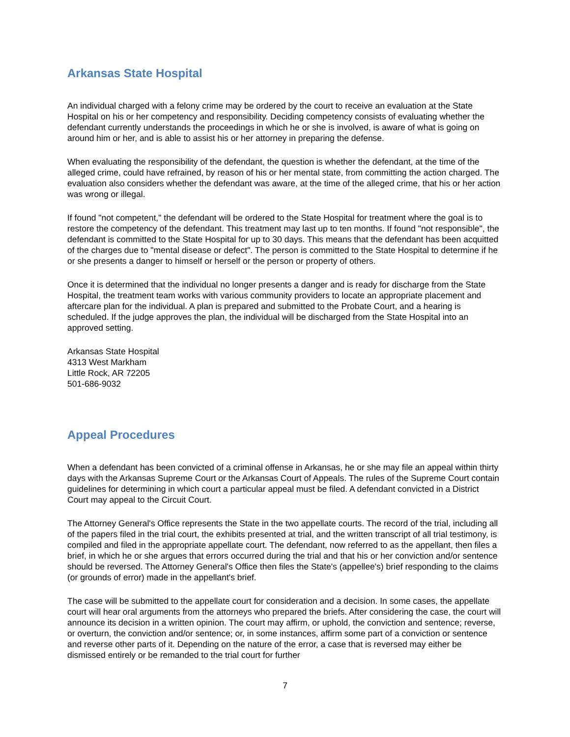Arkansas State Hospital
An individual charged with a felony crime may be ordered by the court to receive an evaluation at the State Hospital on his or her competency and responsibility. Deciding competency consists of evaluating whether the defendant currently understands the proceedings in which he or she is involved, is aware of what is going on around him or her, and is able to assist his or her attorney in preparing the defense.
When evaluating the responsibility of the defendant, the question is whether the defendant, at the time of the alleged crime, could have refrained, by reason of his or her mental state, from committing the action charged. The evaluation also considers whether the defendant was aware, at the time of the alleged crime, that his or her action was wrong or illegal.
If found "not competent," the defendant will be ordered to the State Hospital for treatment where the goal is to restore the competency of the defendant. This treatment may last up to ten months. If found "not responsible", the defendant is committed to the State Hospital for up to 30 days. This means that the defendant has been acquitted of the charges due to "mental disease or defect". The person is committed to the State Hospital to determine if he or she presents a danger to himself or herself or the person or property of others.
Once it is determined that the individual no longer presents a danger and is ready for discharge from the State Hospital, the treatment team works with various community providers to locate an appropriate placement and aftercare plan for the individual. A plan is prepared and submitted to the Probate Court, and a hearing is scheduled. If the judge approves the plan, the individual will be discharged from the State Hospital into an approved setting.
Arkansas State Hospital
4313 West Markham
Little Rock, AR 72205
501-686-9032
Appeal Procedures
When a defendant has been convicted of a criminal offense in Arkansas, he or she may file an appeal within thirty days with the Arkansas Supreme Court or the Arkansas Court of Appeals. The rules of the Supreme Court contain guidelines for determining in which court a particular appeal must be filed. A defendant convicted in a District Court may appeal to the Circuit Court.
The Attorney General's Office represents the State in the two appellate courts. The record of the trial, including all of the papers filed in the trial court, the exhibits presented at trial, and the written transcript of all trial testimony, is compiled and filed in the appropriate appellate court. The defendant, now referred to as the appellant, then files a brief, in which he or she argues that errors occurred during the trial and that his or her conviction and/or sentence should be reversed. The Attorney General's Office then files the State's (appellee's) brief responding to the claims (or grounds of error) made in the appellant's brief.
The case will be submitted to the appellate court for consideration and a decision. In some cases, the appellate court will hear oral arguments from the attorneys who prepared the briefs. After considering the case, the court will announce its decision in a written opinion. The court may affirm, or uphold, the conviction and sentence; reverse, or overturn, the conviction and/or sentence; or, in some instances, affirm some part of a conviction or sentence and reverse other parts of it. Depending on the nature of the error, a case that is reversed may either be dismissed entirely or be remanded to the trial court for further
7